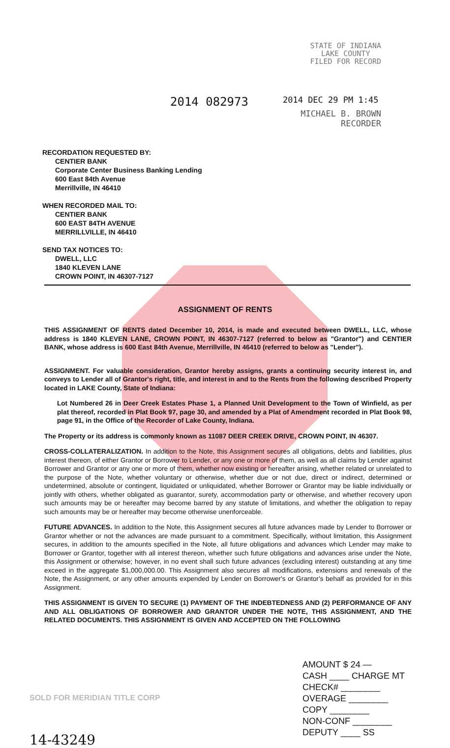STATE OF INDIANA
LAKE COUNTY
FILED FOR RECORD
2014 082973 2014 DEC 29 PM 1:45
MICHAEL B. BROWN
RECORDER
RECORDATION REQUESTED BY:
CENTIER BANK
Corporate Center Business Banking Lending
600 East 84th Avenue
Merrillville, IN 46410
WHEN RECORDED MAIL TO:
CENTIER BANK
600 EAST 84TH AVENUE
MERRILLVILLE, IN 46410
SEND TAX NOTICES TO:
DWELL, LLC
1840 KLEVEN LANE
CROWN POINT, IN 46307-7127
ASSIGNMENT OF RENTS
THIS ASSIGNMENT OF RENTS dated December 10, 2014, is made and executed between DWELL, LLC, whose address is 1840 KLEVEN LANE, CROWN POINT, IN 46307-7127 (referred to below as "Grantor") and CENTIER BANK, whose address is 600 East 84th Avenue, Merrillville, IN 46410 (referred to below as "Lender").
ASSIGNMENT. For valuable consideration, Grantor hereby assigns, grants a continuing security interest in, and conveys to Lender all of Grantor's right, title, and interest in and to the Rents from the following described Property located in LAKE County, State of Indiana:
Lot Numbered 26 in Deer Creek Estates Phase 1, a Planned Unit Development to the Town of Winfield, as per plat thereof, recorded in Plat Book 97, page 30, and amended by a Plat of Amendment recorded in Plat Book 98, page 91, in the Office of the Recorder of Lake County, Indiana.
The Property or its address is commonly known as 11087 DEER CREEK DRIVE, CROWN POINT, IN 46307.
CROSS-COLLATERALIZATION. In addition to the Note, this Assignment secures all obligations, debts and liabilities, plus interest thereon, of either Grantor or Borrower to Lender, or any one or more of them, as well as all claims by Lender against Borrower and Grantor or any one or more of them, whether now existing or hereafter arising, whether related or unrelated to the purpose of the Note, whether voluntary or otherwise, whether due or not due, direct or indirect, determined or undetermined, absolute or contingent, liquidated or unliquidated, whether Borrower or Grantor may be liable individually or jointly with others, whether obligated as guarantor, surety, accommodation party or otherwise, and whether recovery upon such amounts may be or hereafter may become barred by any statute of limitations, and whether the obligation to repay such amounts may be or hereafter may become otherwise unenforceable.
FUTURE ADVANCES. In addition to the Note, this Assignment secures all future advances made by Lender to Borrower or Grantor whether or not the advances are made pursuant to a commitment. Specifically, without limitation, this Assignment secures, in addition to the amounts specified in the Note, all future obligations and advances which Lender may make to Borrower or Grantor, together with all interest thereon, whether such future obligations and advances arise under the Note, this Assignment or otherwise; however, in no event shall such future advances (excluding interest) outstanding at any time exceed in the aggregate $1,000,000.00. This Assignment also secures all modifications, extensions and renewals of the Note, the Assignment, or any other amounts expended by Lender on Borrower's or Grantor's behalf as provided for in this Assignment.
THIS ASSIGNMENT IS GIVEN TO SECURE (1) PAYMENT OF THE INDEBTEDNESS AND (2) PERFORMANCE OF ANY AND ALL OBLIGATIONS OF BORROWER AND GRANTOR UNDER THE NOTE, THIS ASSIGNMENT, AND THE RELATED DOCUMENTS. THIS ASSIGNMENT IS GIVEN AND ACCEPTED ON THE FOLLOWING
SOLD FOR MERIDIAN TITLE CORP
14-43249
AMOUNT $ 24 —
CASH ____ CHARGE MT
CHECK# ________
OVERAGE ________
COPY ________
NON-CONF ________
DEPUTY ____ SS